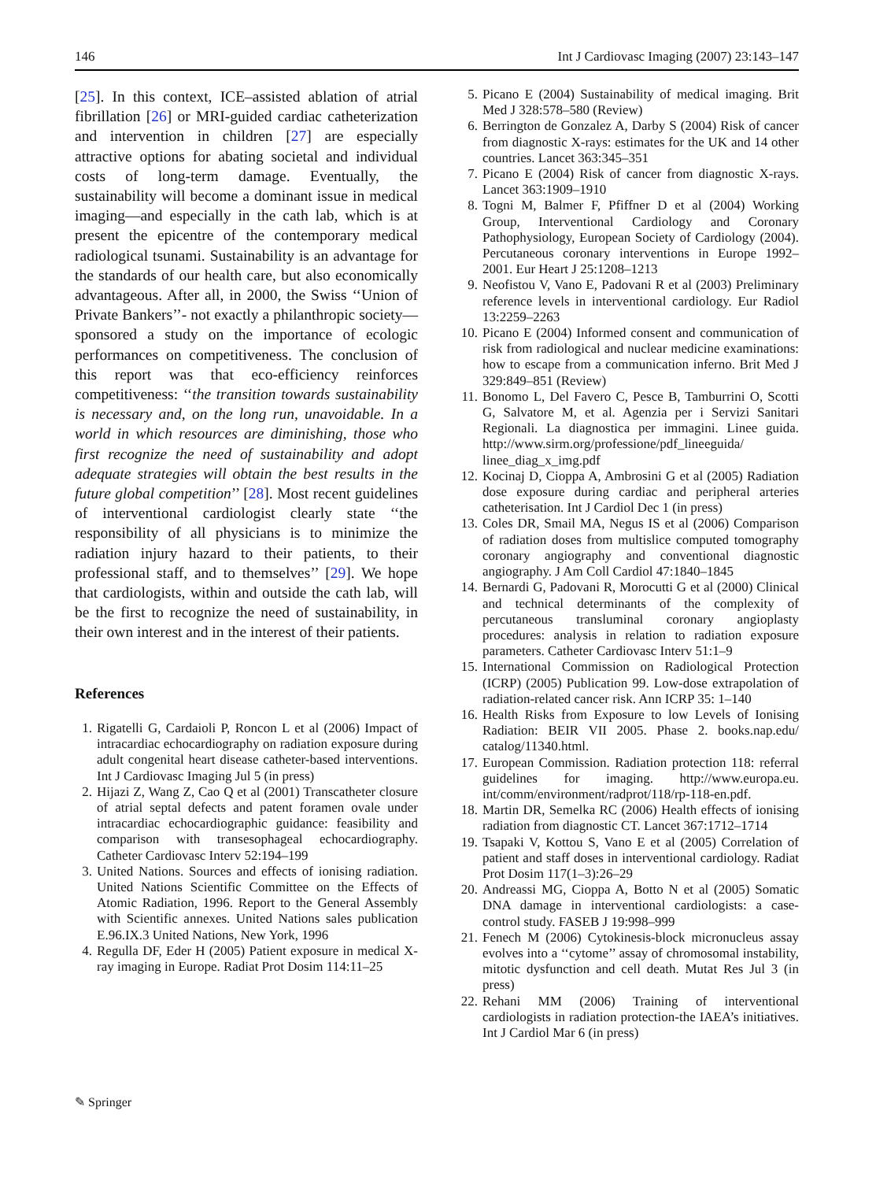146 Int J Cardiovasc Imaging (2007) 23:143–147
[25]. In this context, ICE–assisted ablation of atrial fibrillation [26] or MRI-guided cardiac catheterization and intervention in children [27] are especially attractive options for abating societal and individual costs of long-term damage. Eventually, the sustainability will become a dominant issue in medical imaging—and especially in the cath lab, which is at present the epicentre of the contemporary medical radiological tsunami. Sustainability is an advantage for the standards of our health care, but also economically advantageous. After all, in 2000, the Swiss ‘‘Union of Private Bankers’’- not exactly a philanthropic society—sponsored a study on the importance of ecologic performances on competitiveness. The conclusion of this report was that eco-efficiency reinforces competitiveness: ‘‘the transition towards sustainability is necessary and, on the long run, unavoidable. In a world in which resources are diminishing, those who first recognize the need of sustainability and adopt adequate strategies will obtain the best results in the future global competition’’ [28]. Most recent guidelines of interventional cardiologist clearly state ‘‘the responsibility of all physicians is to minimize the radiation injury hazard to their patients, to their professional staff, and to themselves’’ [29]. We hope that cardiologists, within and outside the cath lab, will be the first to recognize the need of sustainability, in their own interest and in the interest of their patients.
References
1. Rigatelli G, Cardaioli P, Roncon L et al (2006) Impact of intracardiac echocardiography on radiation exposure during adult congenital heart disease catheter-based interventions. Int J Cardiovasc Imaging Jul 5 (in press)
2. Hijazi Z, Wang Z, Cao Q et al (2001) Transcatheter closure of atrial septal defects and patent foramen ovale under intracardiac echocardiographic guidance: feasibility and comparison with transesophageal echocardiography. Catheter Cardiovasc Interv 52:194–199
3. United Nations. Sources and effects of ionising radiation. United Nations Scientific Committee on the Effects of Atomic Radiation, 1996. Report to the General Assembly with Scientific annexes. United Nations sales publication E.96.IX.3 United Nations, New York, 1996
4. Regulla DF, Eder H (2005) Patient exposure in medical X-ray imaging in Europe. Radiat Prot Dosim 114:11–25
5. Picano E (2004) Sustainability of medical imaging. Brit Med J 328:578–580 (Review)
6. Berrington de Gonzalez A, Darby S (2004) Risk of cancer from diagnostic X-rays: estimates for the UK and 14 other countries. Lancet 363:345–351
7. Picano E (2004) Risk of cancer from diagnostic X-rays. Lancet 363:1909–1910
8. Togni M, Balmer F, Pfiffner D et al (2004) Working Group, Interventional Cardiology and Coronary Pathophysiology, European Society of Cardiology (2004). Percutaneous coronary interventions in Europe 1992–2001. Eur Heart J 25:1208–1213
9. Neofistou V, Vano E, Padovani R et al (2003) Preliminary reference levels in interventional cardiology. Eur Radiol 13:2259–2263
10. Picano E (2004) Informed consent and communication of risk from radiological and nuclear medicine examinations: how to escape from a communication inferno. Brit Med J 329:849–851 (Review)
11. Bonomo L, Del Favero C, Pesce B, Tamburrini O, Scotti G, Salvatore M, et al. Agenzia per i Servizi Sanitari Regionali. La diagnostica per immagini. Linee guida. http://www.sirm.org/professione/pdf_lineeguida/ linee_diag_x_img.pdf
12. Kocinaj D, Cioppa A, Ambrosini G et al (2005) Radiation dose exposure during cardiac and peripheral arteries catheterisation. Int J Cardiol Dec 1 (in press)
13. Coles DR, Smail MA, Negus IS et al (2006) Comparison of radiation doses from multislice computed tomography coronary angiography and conventional diagnostic angiography. J Am Coll Cardiol 47:1840–1845
14. Bernardi G, Padovani R, Morocutti G et al (2000) Clinical and technical determinants of the complexity of percutaneous transluminal coronary angioplasty procedures: analysis in relation to radiation exposure parameters. Catheter Cardiovasc Interv 51:1–9
15. International Commission on Radiological Protection (ICRP) (2005) Publication 99. Low-dose extrapolation of radiation-related cancer risk. Ann ICRP 35: 1–140
16. Health Risks from Exposure to low Levels of Ionising Radiation: BEIR VII 2005. Phase 2. books.nap.edu/ catalog/11340.html.
17. European Commission. Radiation protection 118: referral guidelines for imaging. http://www.europa.eu. int/comm/environment/radprot/118/rp-118-en.pdf.
18. Martin DR, Semelka RC (2006) Health effects of ionising radiation from diagnostic CT. Lancet 367:1712–1714
19. Tsapaki V, Kottou S, Vano E et al (2005) Correlation of patient and staff doses in interventional cardiology. Radiat Prot Dosim 117(1–3):26–29
20. Andreassi MG, Cioppa A, Botto N et al (2005) Somatic DNA damage in interventional cardiologists: a case-control study. FASEB J 19:998–999
21. Fenech M (2006) Cytokinesis-block micronucleus assay evolves into a ‘‘cytome’’ assay of chromosomal instability, mitotic dysfunction and cell death. Mutat Res Jul 3 (in press)
22. Rehani MM (2006) Training of interventional cardiologists in radiation protection-the IAEA’s initiatives. Int J Cardiol Mar 6 (in press)
✎ Springer